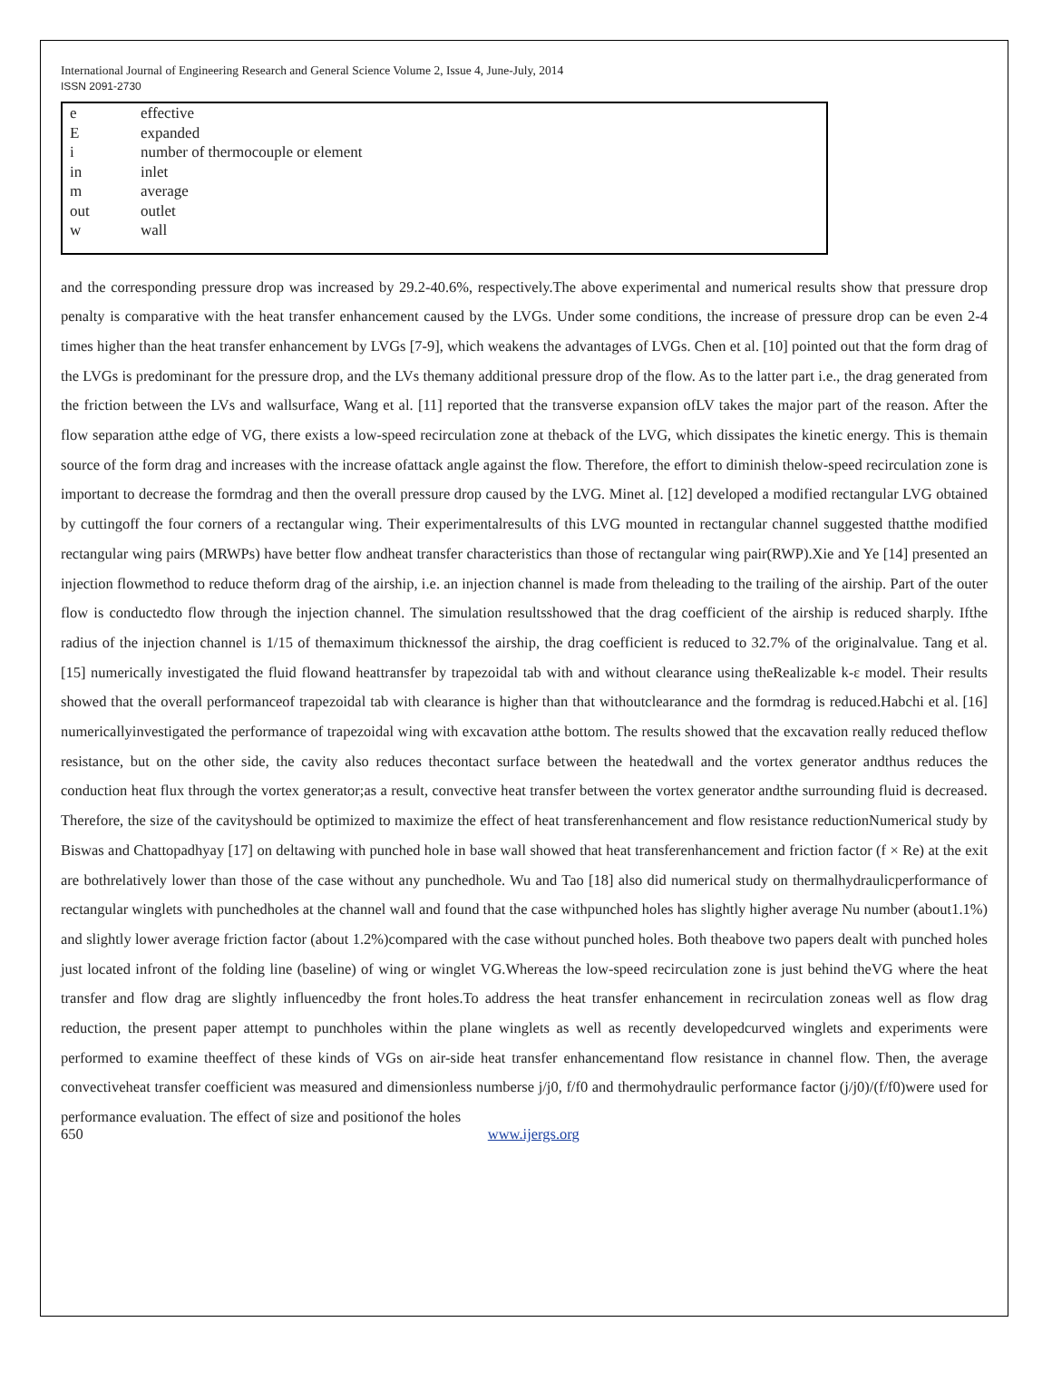International Journal of Engineering Research and General Science Volume 2, Issue 4, June-July, 2014
ISSN 2091-2730
| e | effective |
| E | expanded |
| i | number of thermocouple or element |
| in | inlet |
| m | average |
| out | outlet |
| w | wall |
and the corresponding pressure drop was increased by 29.2-40.6%, respectively.The above experimental and numerical results show that pressure drop penalty is comparative with the heat transfer enhancement caused by the LVGs. Under some conditions, the increase of pressure drop can be even 2-4 times higher than the heat transfer enhancement by LVGs [7-9], which weakens the advantages of LVGs. Chen et al. [10] pointed out that the form drag of the LVGs is predominant for the pressure drop, and the LVs themany additional pressure drop of the flow. As to the latter part i.e., the drag generated from the friction between the LVs and wallsurface, Wang et al. [11] reported that the transverse expansion ofLV takes the major part of the reason. After the flow separation atthe edge of VG, there exists a low-speed recirculation zone at theback of the LVG, which dissipates the kinetic energy. This is themain source of the form drag and increases with the increase ofattack angle against the flow. Therefore, the effort to diminish thelow-speed recirculation zone is important to decrease the formdrag and then the overall pressure drop caused by the LVG. Minet al. [12] developed a modified rectangular LVG obtained by cuttingoff the four corners of a rectangular wing. Their experimentalresults of this LVG mounted in rectangular channel suggested thatthe modified rectangular wing pairs (MRWPs) have better flow andheat transfer characteristics than those of rectangular wing pair(RWP).Xie and Ye [14] presented an injection flowmethod to reduce theform drag of the airship, i.e. an injection channel is made from theleading to the trailing of the airship. Part of the outer flow is conductedto flow through the injection channel. The simulation resultsshowed that the drag coefficient of the airship is reduced sharply. Ifthe radius of the injection channel is 1/15 of themaximum thicknessof the airship, the drag coefficient is reduced to 32.7% of the originalvalue. Tang et al. [15] numerically investigated the fluid flowand heattransfer by trapezoidal tab with and without clearance using theRealizable k-ε model. Their results showed that the overall performanceof trapezoidal tab with clearance is higher than that withoutclearance and the formdrag is reduced.Habchi et al. [16] numericallyinvestigated the performance of trapezoidal wing with excavation atthe bottom. The results showed that the excavation really reduced theflow resistance, but on the other side, the cavity also reduces thecontact surface between the heatedwall and the vortex generator andthus reduces the conduction heat flux through the vortex generator;as a result, convective heat transfer between the vortex generator andthe surrounding fluid is decreased. Therefore, the size of the cavityshould be optimized to maximize the effect of heat transferenhancement and flow resistance reductionNumerical study by Biswas and Chattopadhyay [17] on deltawing with punched hole in base wall showed that heat transferenhancement and friction factor (f × Re) at the exit are bothrelatively lower than those of the case without any punchedhole. Wu and Tao [18] also did numerical study on thermalhydraulicperformance of rectangular winglets with punchedholes at the channel wall and found that the case withpunched holes has slightly higher average Nu number (about1.1%) and slightly lower average friction factor (about 1.2%)compared with the case without punched holes. Both theabove two papers dealt with punched holes just located infront of the folding line (baseline) of wing or winglet VG.Whereas the low-speed recirculation zone is just behind theVG where the heat transfer and flow drag are slightly influencedby the front holes.To address the heat transfer enhancement in recirculation zoneas well as flow drag reduction, the present paper attempt to punchholes within the plane winglets as well as recently developedcurved winglets and experiments were performed to examine theeffect of these kinds of VGs on air-side heat transfer enhancementand flow resistance in channel flow. Then, the average convectiveheat transfer coefficient was measured and dimensionless numberse j/j0, f/f0 and thermohydraulic performance factor (j/j0)/(f/f0)were used for performance evaluation. The effect of size and positionof the holes
650 www.ijergs.org